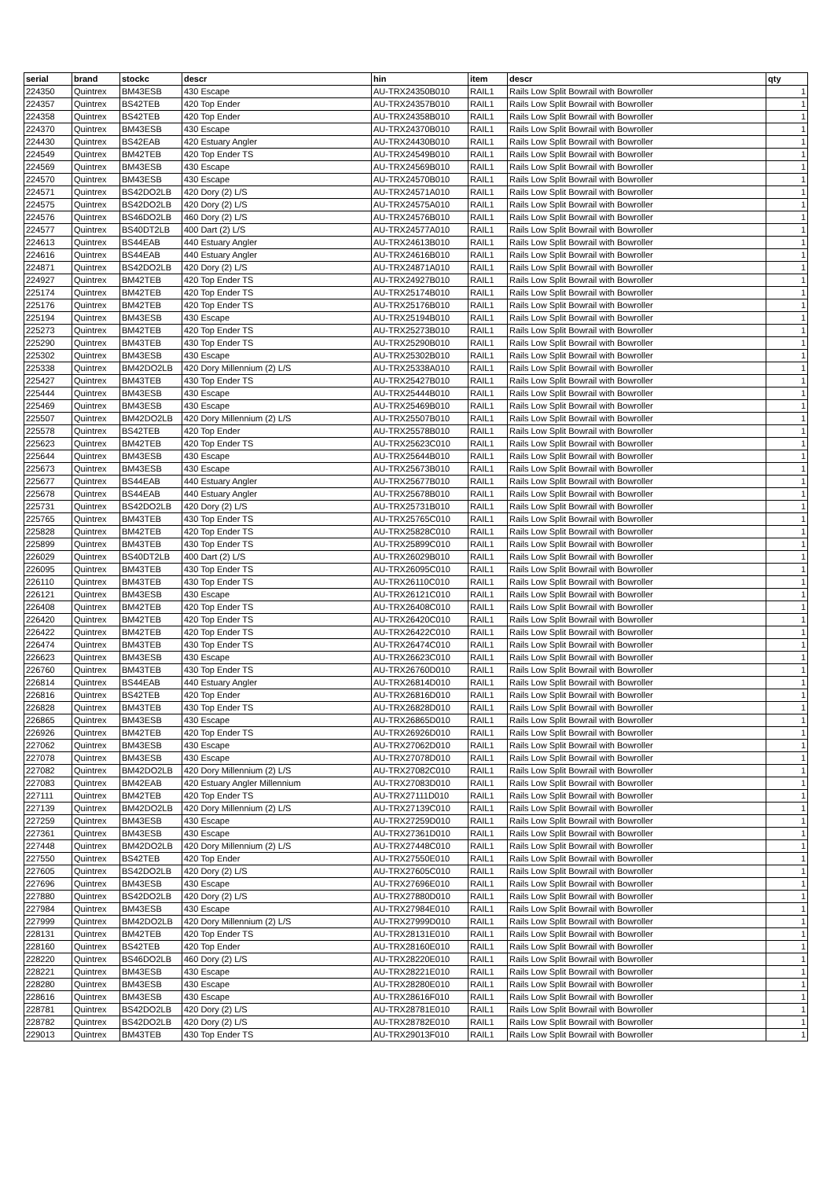| serial | brand | stockc | descr | hin | item | descr | qty |
| --- | --- | --- | --- | --- | --- | --- | --- |
| 224350 | Quintrex | BM43ESB | 430 Escape | AU-TRX24350B010 | RAIL1 | Rails Low Split Bowrail with Bowroller | 1 |
| 224357 | Quintrex | BS42TEB | 420 Top Ender | AU-TRX24357B010 | RAIL1 | Rails Low Split Bowrail with Bowroller | 1 |
| 224358 | Quintrex | BS42TEB | 420 Top Ender | AU-TRX24358B010 | RAIL1 | Rails Low Split Bowrail with Bowroller | 1 |
| 224370 | Quintrex | BM43ESB | 430 Escape | AU-TRX24370B010 | RAIL1 | Rails Low Split Bowrail with Bowroller | 1 |
| 224430 | Quintrex | BS42EAB | 420 Estuary Angler | AU-TRX24430B010 | RAIL1 | Rails Low Split Bowrail with Bowroller | 1 |
| 224549 | Quintrex | BM42TEB | 420 Top Ender TS | AU-TRX24549B010 | RAIL1 | Rails Low Split Bowrail with Bowroller | 1 |
| 224569 | Quintrex | BM43ESB | 430 Escape | AU-TRX24569B010 | RAIL1 | Rails Low Split Bowrail with Bowroller | 1 |
| 224570 | Quintrex | BM43ESB | 430 Escape | AU-TRX24570B010 | RAIL1 | Rails Low Split Bowrail with Bowroller | 1 |
| 224571 | Quintrex | BS42DO2LB | 420 Dory (2) L/S | AU-TRX24571A010 | RAIL1 | Rails Low Split Bowrail with Bowroller | 1 |
| 224575 | Quintrex | BS42DO2LB | 420 Dory (2) L/S | AU-TRX24575A010 | RAIL1 | Rails Low Split Bowrail with Bowroller | 1 |
| 224576 | Quintrex | BS46DO2LB | 460 Dory (2) L/S | AU-TRX24576B010 | RAIL1 | Rails Low Split Bowrail with Bowroller | 1 |
| 224577 | Quintrex | BS40DT2LB | 400 Dart (2) L/S | AU-TRX24577A010 | RAIL1 | Rails Low Split Bowrail with Bowroller | 1 |
| 224613 | Quintrex | BS44EAB | 440 Estuary Angler | AU-TRX24613B010 | RAIL1 | Rails Low Split Bowrail with Bowroller | 1 |
| 224616 | Quintrex | BS44EAB | 440 Estuary Angler | AU-TRX24616B010 | RAIL1 | Rails Low Split Bowrail with Bowroller | 1 |
| 224871 | Quintrex | BS42DO2LB | 420 Dory (2) L/S | AU-TRX24871A010 | RAIL1 | Rails Low Split Bowrail with Bowroller | 1 |
| 224927 | Quintrex | BM42TEB | 420 Top Ender TS | AU-TRX24927B010 | RAIL1 | Rails Low Split Bowrail with Bowroller | 1 |
| 225174 | Quintrex | BM42TEB | 420 Top Ender TS | AU-TRX25174B010 | RAIL1 | Rails Low Split Bowrail with Bowroller | 1 |
| 225176 | Quintrex | BM42TEB | 420 Top Ender TS | AU-TRX25176B010 | RAIL1 | Rails Low Split Bowrail with Bowroller | 1 |
| 225194 | Quintrex | BM43ESB | 430 Escape | AU-TRX25194B010 | RAIL1 | Rails Low Split Bowrail with Bowroller | 1 |
| 225273 | Quintrex | BM42TEB | 420 Top Ender TS | AU-TRX25273B010 | RAIL1 | Rails Low Split Bowrail with Bowroller | 1 |
| 225290 | Quintrex | BM43TEB | 430 Top Ender TS | AU-TRX25290B010 | RAIL1 | Rails Low Split Bowrail with Bowroller | 1 |
| 225302 | Quintrex | BM43ESB | 430 Escape | AU-TRX25302B010 | RAIL1 | Rails Low Split Bowrail with Bowroller | 1 |
| 225338 | Quintrex | BM42DO2LB | 420 Dory Millennium (2) L/S | AU-TRX25338A010 | RAIL1 | Rails Low Split Bowrail with Bowroller | 1 |
| 225427 | Quintrex | BM43TEB | 430 Top Ender TS | AU-TRX25427B010 | RAIL1 | Rails Low Split Bowrail with Bowroller | 1 |
| 225444 | Quintrex | BM43ESB | 430 Escape | AU-TRX25444B010 | RAIL1 | Rails Low Split Bowrail with Bowroller | 1 |
| 225469 | Quintrex | BM43ESB | 430 Escape | AU-TRX25469B010 | RAIL1 | Rails Low Split Bowrail with Bowroller | 1 |
| 225507 | Quintrex | BM42DO2LB | 420 Dory Millennium (2) L/S | AU-TRX25507B010 | RAIL1 | Rails Low Split Bowrail with Bowroller | 1 |
| 225578 | Quintrex | BS42TEB | 420 Top Ender | AU-TRX25578B010 | RAIL1 | Rails Low Split Bowrail with Bowroller | 1 |
| 225623 | Quintrex | BM42TEB | 420 Top Ender TS | AU-TRX25623C010 | RAIL1 | Rails Low Split Bowrail with Bowroller | 1 |
| 225644 | Quintrex | BM43ESB | 430 Escape | AU-TRX25644B010 | RAIL1 | Rails Low Split Bowrail with Bowroller | 1 |
| 225673 | Quintrex | BM43ESB | 430 Escape | AU-TRX25673B010 | RAIL1 | Rails Low Split Bowrail with Bowroller | 1 |
| 225677 | Quintrex | BS44EAB | 440 Estuary Angler | AU-TRX25677B010 | RAIL1 | Rails Low Split Bowrail with Bowroller | 1 |
| 225678 | Quintrex | BS44EAB | 440 Estuary Angler | AU-TRX25678B010 | RAIL1 | Rails Low Split Bowrail with Bowroller | 1 |
| 225731 | Quintrex | BS42DO2LB | 420 Dory (2) L/S | AU-TRX25731B010 | RAIL1 | Rails Low Split Bowrail with Bowroller | 1 |
| 225765 | Quintrex | BM43TEB | 430 Top Ender TS | AU-TRX25765C010 | RAIL1 | Rails Low Split Bowrail with Bowroller | 1 |
| 225828 | Quintrex | BM42TEB | 420 Top Ender TS | AU-TRX25828C010 | RAIL1 | Rails Low Split Bowrail with Bowroller | 1 |
| 225899 | Quintrex | BM43TEB | 430 Top Ender TS | AU-TRX25899C010 | RAIL1 | Rails Low Split Bowrail with Bowroller | 1 |
| 226029 | Quintrex | BS40DT2LB | 400 Dart (2) L/S | AU-TRX26029B010 | RAIL1 | Rails Low Split Bowrail with Bowroller | 1 |
| 226095 | Quintrex | BM43TEB | 430 Top Ender TS | AU-TRX26095C010 | RAIL1 | Rails Low Split Bowrail with Bowroller | 1 |
| 226110 | Quintrex | BM43TEB | 430 Top Ender TS | AU-TRX26110C010 | RAIL1 | Rails Low Split Bowrail with Bowroller | 1 |
| 226121 | Quintrex | BM43ESB | 430 Escape | AU-TRX26121C010 | RAIL1 | Rails Low Split Bowrail with Bowroller | 1 |
| 226408 | Quintrex | BM42TEB | 420 Top Ender TS | AU-TRX26408C010 | RAIL1 | Rails Low Split Bowrail with Bowroller | 1 |
| 226420 | Quintrex | BM42TEB | 420 Top Ender TS | AU-TRX26420C010 | RAIL1 | Rails Low Split Bowrail with Bowroller | 1 |
| 226422 | Quintrex | BM42TEB | 420 Top Ender TS | AU-TRX26422C010 | RAIL1 | Rails Low Split Bowrail with Bowroller | 1 |
| 226474 | Quintrex | BM43TEB | 430 Top Ender TS | AU-TRX26474C010 | RAIL1 | Rails Low Split Bowrail with Bowroller | 1 |
| 226623 | Quintrex | BM43ESB | 430 Escape | AU-TRX26623C010 | RAIL1 | Rails Low Split Bowrail with Bowroller | 1 |
| 226760 | Quintrex | BM43TEB | 430 Top Ender TS | AU-TRX26760D010 | RAIL1 | Rails Low Split Bowrail with Bowroller | 1 |
| 226814 | Quintrex | BS44EAB | 440 Estuary Angler | AU-TRX26814D010 | RAIL1 | Rails Low Split Bowrail with Bowroller | 1 |
| 226816 | Quintrex | BS42TEB | 420 Top Ender | AU-TRX26816D010 | RAIL1 | Rails Low Split Bowrail with Bowroller | 1 |
| 226828 | Quintrex | BM43TEB | 430 Top Ender TS | AU-TRX26828D010 | RAIL1 | Rails Low Split Bowrail with Bowroller | 1 |
| 226865 | Quintrex | BM43ESB | 430 Escape | AU-TRX26865D010 | RAIL1 | Rails Low Split Bowrail with Bowroller | 1 |
| 226926 | Quintrex | BM42TEB | 420 Top Ender TS | AU-TRX26926D010 | RAIL1 | Rails Low Split Bowrail with Bowroller | 1 |
| 227062 | Quintrex | BM43ESB | 430 Escape | AU-TRX27062D010 | RAIL1 | Rails Low Split Bowrail with Bowroller | 1 |
| 227078 | Quintrex | BM43ESB | 430 Escape | AU-TRX27078D010 | RAIL1 | Rails Low Split Bowrail with Bowroller | 1 |
| 227082 | Quintrex | BM42DO2LB | 420 Dory Millennium (2) L/S | AU-TRX27082C010 | RAIL1 | Rails Low Split Bowrail with Bowroller | 1 |
| 227083 | Quintrex | BM42EAB | 420 Estuary Angler Millennium | AU-TRX27083D010 | RAIL1 | Rails Low Split Bowrail with Bowroller | 1 |
| 227111 | Quintrex | BM42TEB | 420 Top Ender TS | AU-TRX27111D010 | RAIL1 | Rails Low Split Bowrail with Bowroller | 1 |
| 227139 | Quintrex | BM42DO2LB | 420 Dory Millennium (2) L/S | AU-TRX27139C010 | RAIL1 | Rails Low Split Bowrail with Bowroller | 1 |
| 227259 | Quintrex | BM43ESB | 430 Escape | AU-TRX27259D010 | RAIL1 | Rails Low Split Bowrail with Bowroller | 1 |
| 227361 | Quintrex | BM43ESB | 430 Escape | AU-TRX27361D010 | RAIL1 | Rails Low Split Bowrail with Bowroller | 1 |
| 227448 | Quintrex | BM42DO2LB | 420 Dory Millennium (2) L/S | AU-TRX27448C010 | RAIL1 | Rails Low Split Bowrail with Bowroller | 1 |
| 227550 | Quintrex | BS42TEB | 420 Top Ender | AU-TRX27550E010 | RAIL1 | Rails Low Split Bowrail with Bowroller | 1 |
| 227605 | Quintrex | BS42DO2LB | 420 Dory (2) L/S | AU-TRX27605C010 | RAIL1 | Rails Low Split Bowrail with Bowroller | 1 |
| 227696 | Quintrex | BM43ESB | 430 Escape | AU-TRX27696E010 | RAIL1 | Rails Low Split Bowrail with Bowroller | 1 |
| 227880 | Quintrex | BS42DO2LB | 420 Dory (2) L/S | AU-TRX27880D010 | RAIL1 | Rails Low Split Bowrail with Bowroller | 1 |
| 227984 | Quintrex | BM43ESB | 430 Escape | AU-TRX27984E010 | RAIL1 | Rails Low Split Bowrail with Bowroller | 1 |
| 227999 | Quintrex | BM42DO2LB | 420 Dory Millennium (2) L/S | AU-TRX27999D010 | RAIL1 | Rails Low Split Bowrail with Bowroller | 1 |
| 228131 | Quintrex | BM42TEB | 420 Top Ender TS | AU-TRX28131E010 | RAIL1 | Rails Low Split Bowrail with Bowroller | 1 |
| 228160 | Quintrex | BS42TEB | 420 Top Ender | AU-TRX28160E010 | RAIL1 | Rails Low Split Bowrail with Bowroller | 1 |
| 228220 | Quintrex | BS46DO2LB | 460 Dory (2) L/S | AU-TRX28220E010 | RAIL1 | Rails Low Split Bowrail with Bowroller | 1 |
| 228221 | Quintrex | BM43ESB | 430 Escape | AU-TRX28221E010 | RAIL1 | Rails Low Split Bowrail with Bowroller | 1 |
| 228280 | Quintrex | BM43ESB | 430 Escape | AU-TRX28280E010 | RAIL1 | Rails Low Split Bowrail with Bowroller | 1 |
| 228616 | Quintrex | BM43ESB | 430 Escape | AU-TRX28616F010 | RAIL1 | Rails Low Split Bowrail with Bowroller | 1 |
| 228781 | Quintrex | BS42DO2LB | 420 Dory (2) L/S | AU-TRX28781E010 | RAIL1 | Rails Low Split Bowrail with Bowroller | 1 |
| 228782 | Quintrex | BS42DO2LB | 420 Dory (2) L/S | AU-TRX28782E010 | RAIL1 | Rails Low Split Bowrail with Bowroller | 1 |
| 229013 | Quintrex | BM43TEB | 430 Top Ender TS | AU-TRX29013F010 | RAIL1 | Rails Low Split Bowrail with Bowroller | 1 |